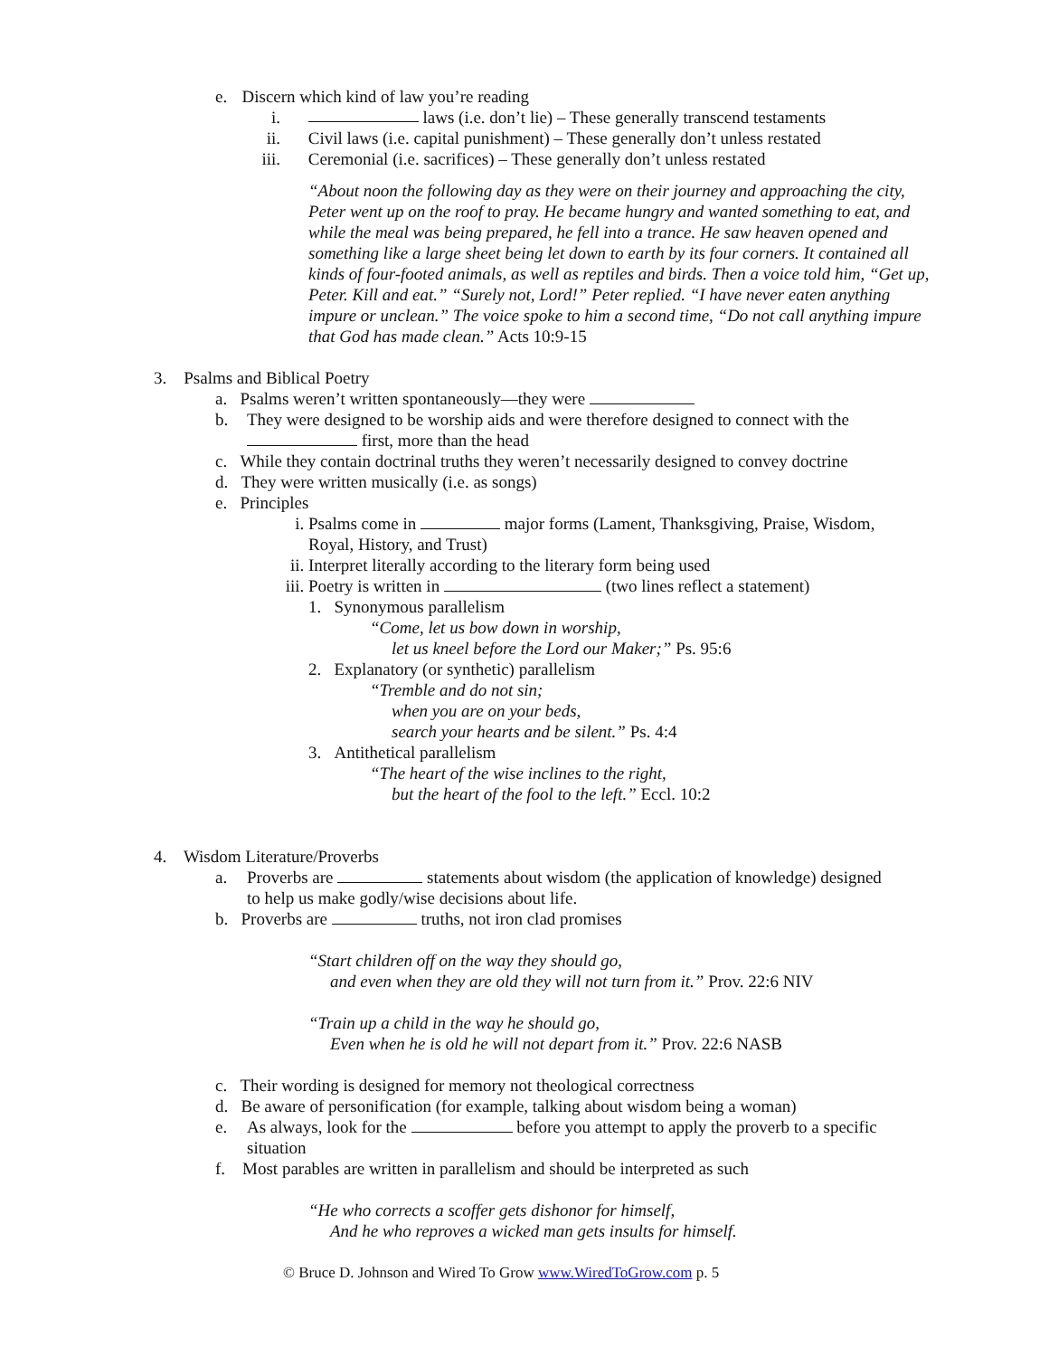e. Discern which kind of law you’re reading
i. laws (i.e. don’t lie) – These generally transcend testaments
ii. Civil laws (i.e. capital punishment) – These generally don’t unless restated
iii. Ceremonial (i.e. sacrifices) – These generally don’t unless restated
“About noon the following day as they were on their journey and approaching the city, Peter went up on the roof to pray. He became hungry and wanted something to eat, and while the meal was being prepared, he fell into a trance. He saw heaven opened and something like a large sheet being let down to earth by its four corners. It contained all kinds of four-footed animals, as well as reptiles and birds. Then a voice told him, “Get up, Peter. Kill and eat.” “Surely not, Lord!” Peter replied. “I have never eaten anything impure or unclean.” The voice spoke to him a second time, “Do not call anything impure that God has made clean.” Acts 10:9-15
3. Psalms and Biblical Poetry
a. Psalms weren’t written spontaneously—they were
b. They were designed to be worship aids and were therefore designed to connect with the first, more than the head
c. While they contain doctrinal truths they weren’t necessarily designed to convey doctrine
d. They were written musically (i.e. as songs)
e. Principles
i. Psalms come in major forms (Lament, Thanksgiving, Praise, Wisdom, Royal, History, and Trust)
ii. Interpret literally according to the literary form being used
iii. Poetry is written in (two lines reflect a statement)
1. Synonymous parallelism
“Come, let us bow down in worship,
let us kneel before the Lord our Maker;” Ps. 95:6
2. Explanatory (or synthetic) parallelism
“Tremble and do not sin;
when you are on your beds,
search your hearts and be silent.” Ps. 4:4
3. Antithetical parallelism
“The heart of the wise inclines to the right,
but the heart of the fool to the left.” Eccl. 10:2
4. Wisdom Literature/Proverbs
a. Proverbs are statements about wisdom (the application of knowledge) designed to help us make godly/wise decisions about life.
b. Proverbs are truths, not iron clad promises
“Start children off on the way they should go,
and even when they are old they will not turn from it.” Prov. 22:6 NIV
“Train up a child in the way he should go,
Even when he is old he will not depart from it.” Prov. 22:6 NASB
c. Their wording is designed for memory not theological correctness
d. Be aware of personification (for example, talking about wisdom being a woman)
e. As always, look for the before you attempt to apply the proverb to a specific situation
f. Most parables are written in parallelism and should be interpreted as such
“He who corrects a scoffer gets dishonor for himself,
And he who reproves a wicked man gets insults for himself.
© Bruce D. Johnson and Wired To Grow www.WiredToGrow.com p. 5